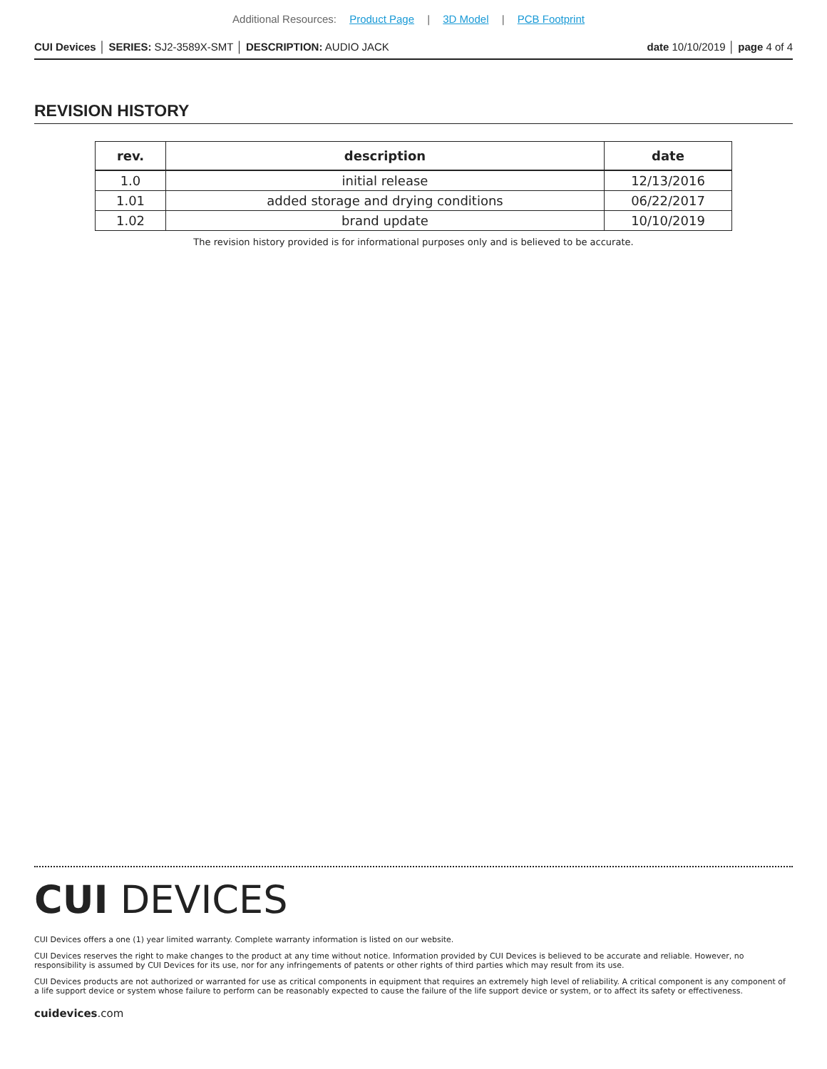Additional Resources: Product Page | 3D Model | PCB Footprint
CUI Devices │ SERIES: SJ2-3589X-SMT │ DESCRIPTION: AUDIO JACK date 10/10/2019 │ page 4 of 4
REVISION HISTORY
| rev. | description | date |
| --- | --- | --- |
| 1.0 | initial release | 12/13/2016 |
| 1.01 | added storage and drying conditions | 06/22/2017 |
| 1.02 | brand update | 10/10/2019 |
The revision history provided is for informational purposes only and is believed to be accurate.
CUI DEVICES
CUI Devices offers a one (1) year limited warranty. Complete warranty information is listed on our website.
CUI Devices reserves the right to make changes to the product at any time without notice. Information provided by CUI Devices is believed to be accurate and reliable. However, no responsibility is assumed by CUI Devices for its use, nor for any infringements of patents or other rights of third parties which may result from its use.
CUI Devices products are not authorized or warranted for use as critical components in equipment that requires an extremely high level of reliability. A critical component is any component of a life support device or system whose failure to perform can be reasonably expected to cause the failure of the life support device or system, or to affect its safety or effectiveness.
cuidevices.com